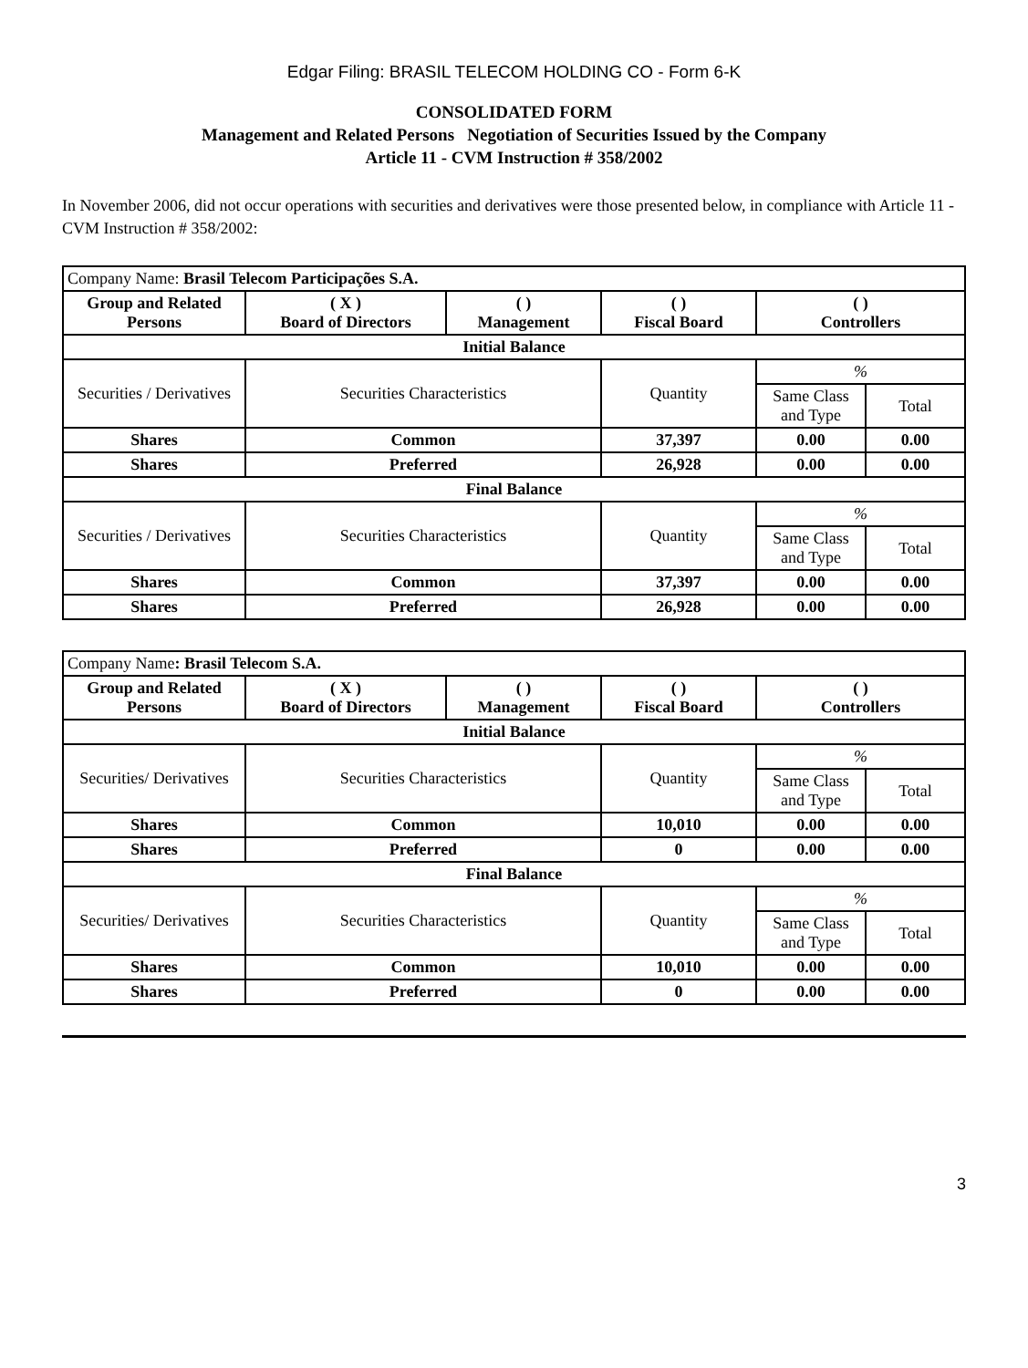Edgar Filing: BRASIL TELECOM HOLDING CO - Form 6-K
CONSOLIDATED FORM
Management and Related Persons Negotiation of Securities Issued by the Company
Article 11 - CVM Instruction # 358/2002
In November 2006, did not occur operations with securities and derivatives were those presented below, in compliance with Article 11 - CVM Instruction # 358/2002:
| Company Name: Brasil Telecom Participações S.A. | | | | | |
| Group and Related Persons | ( X ) Board of Directors | ( ) Management | ( ) Fiscal Board | ( ) Controllers | |
| Initial Balance | | | | | |
| Securities / Derivatives | Securities Characteristics | | Quantity | % | |
| | | | | Same Class and Type | Total |
| Shares | Common | | 37,397 | 0.00 | 0.00 |
| Shares | Preferred | | 26,928 | 0.00 | 0.00 |
| Final Balance | | | | | |
| Securities / Derivatives | Securities Characteristics | | Quantity | % | |
| | | | | Same Class and Type | Total |
| Shares | Common | | 37,397 | 0.00 | 0.00 |
| Shares | Preferred | | 26,928 | 0.00 | 0.00 |
| Company Name : Brasil Telecom S.A. | | | | | |
| Group and Related Persons | ( X ) Board of Directors | ( ) Management | ( ) Fiscal Board | ( ) Controllers | |
| Initial Balance | | | | | |
| Securities/ Derivatives | Securities Characteristics | | Quantity | % | |
| | | | | Same Class and Type | Total |
| Shares | Common | | 10,010 | 0.00 | 0.00 |
| Shares | Preferred | | 0 | 0.00 | 0.00 |
| Final Balance | | | | | |
| Securities/ Derivatives | Securities Characteristics | | Quantity | % | |
| | | | | Same Class and Type | Total |
| Shares | Common | | 10,010 | 0.00 | 0.00 |
| Shares | Preferred | | 0 | 0.00 | 0.00 |
3